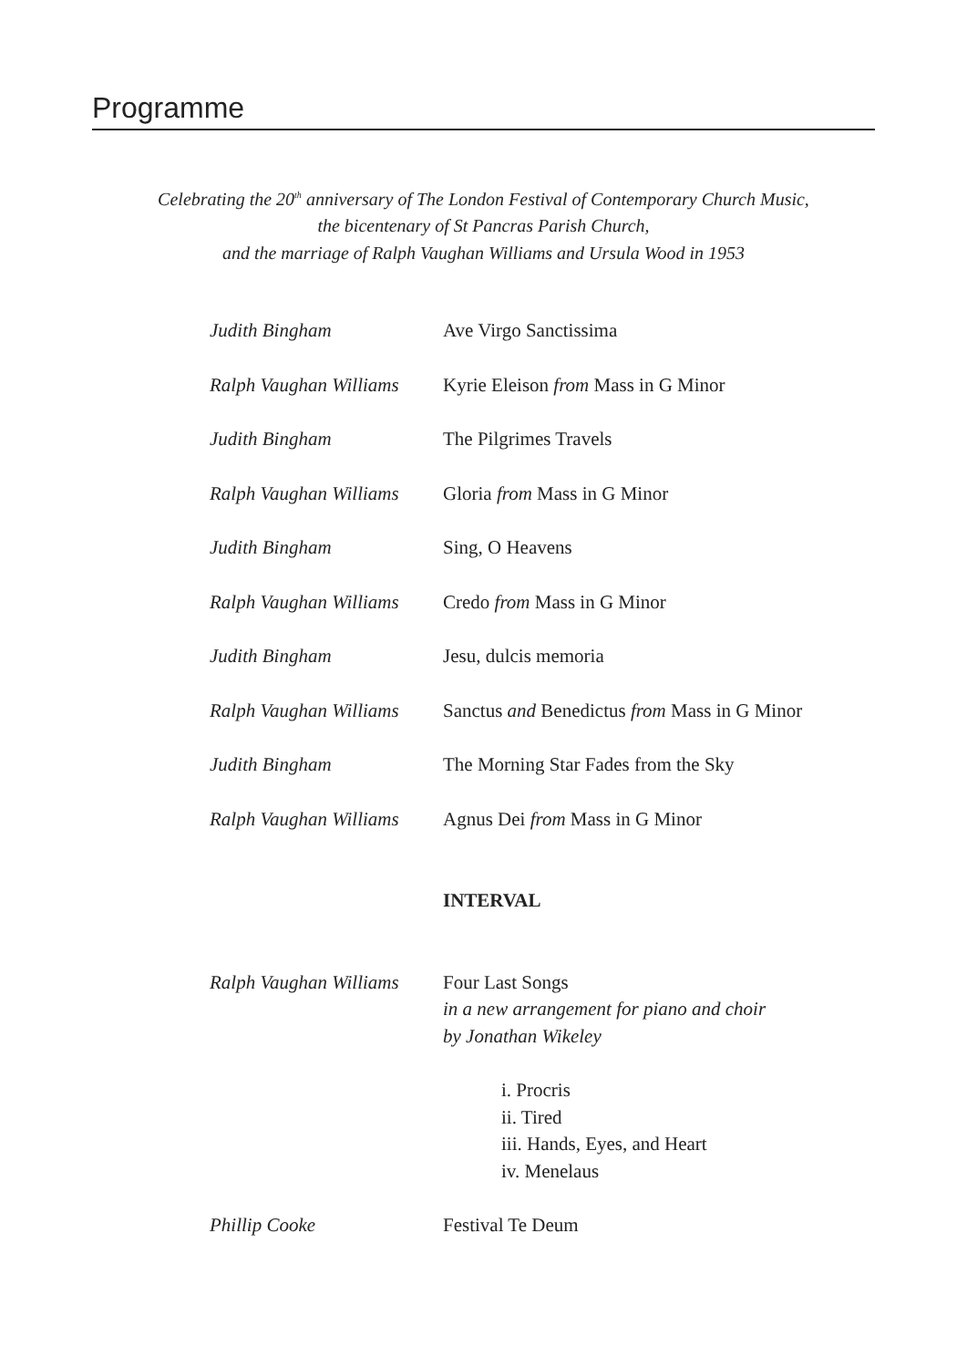Programme
Celebrating the 20<sup>th</sup> anniversary of The London Festival of Contemporary Church Music,
the bicentenary of St Pancras Parish Church,
and the marriage of Ralph Vaughan Williams and Ursula Wood in 1953
Judith Bingham Ave Virgo Sanctissima
Ralph Vaughan Williams
Kyrie Eleison from Mass in G Minor
Judith Bingham The Pilgrimes Travels
Ralph Vaughan Williams
Gloria from Mass in G Minor
Judith Bingham Sing, O Heavens
Ralph Vaughan Williams
Credo from Mass in G Minor
Judith Bingham Jesu, dulcis memoria
Ralph Vaughan Williams
Sanctus and Benedictus from Mass in G Minor
Judith Bingham The Morning Star Fades from the Sky
Ralph Vaughan Williams
Agnus Dei from Mass in G Minor
INTERVAL
Ralph Vaughan Williams
Four Last Songs
in a new arrangement for piano and choir
by Jonathan Wikeley
i. Procris
ii. Tired
iii. Hands, Eyes, and Heart
iv. Menelaus
Phillip Cooke Festival Te Deum